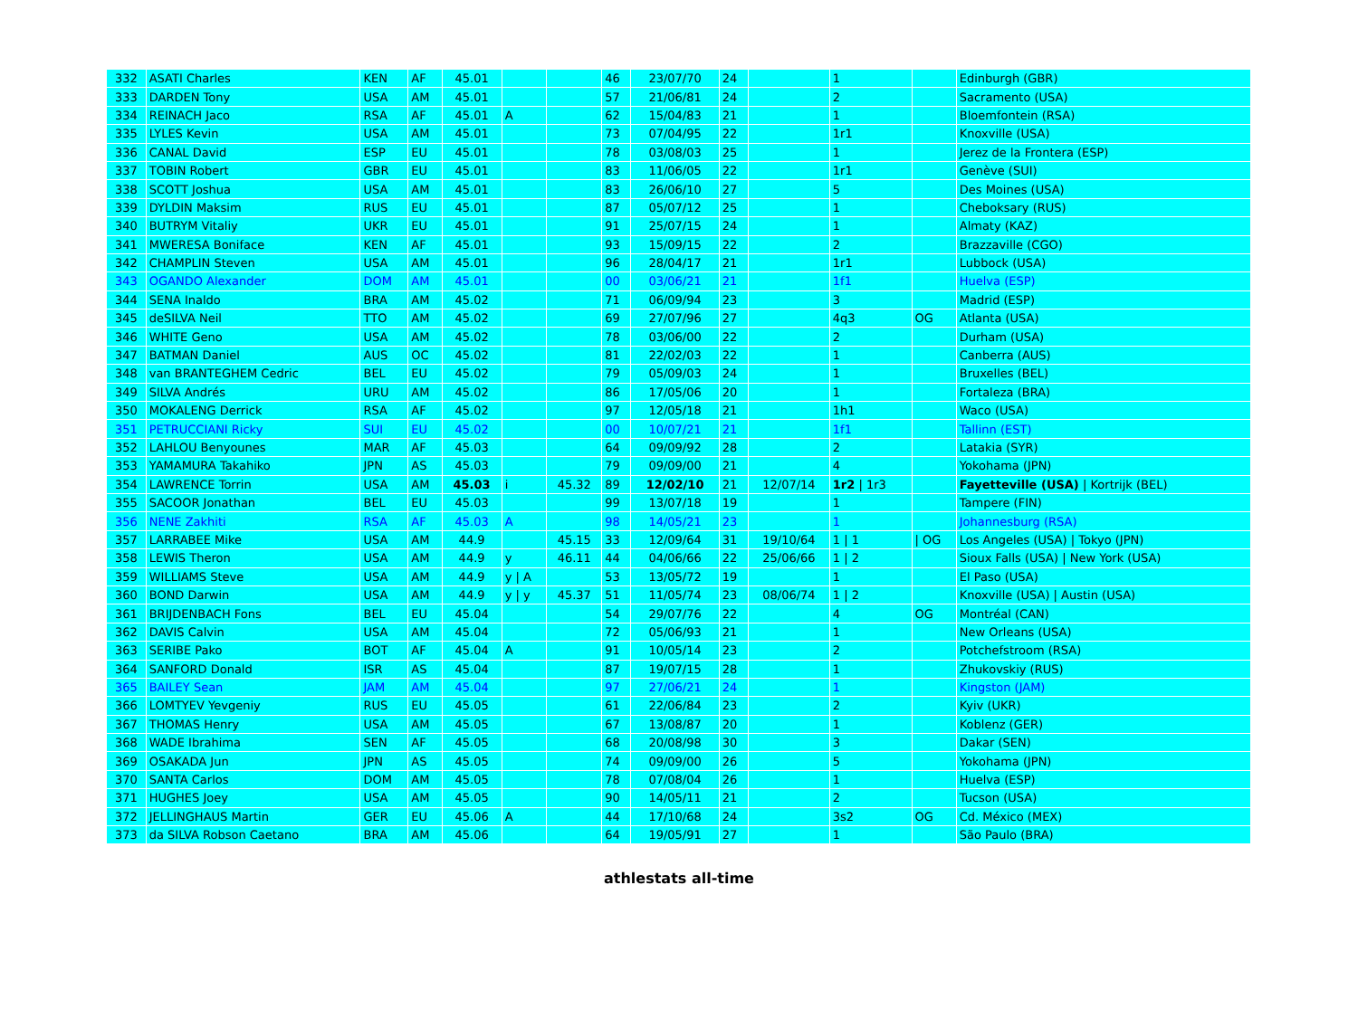| 332 | ASATI Charles | KEN | AF | 45.01 | | | 46 | 23/07/70 | 24 | | 1 | | Edinburgh (GBR) |
| 333 | DARDEN Tony | USA | AM | 45.01 | | | 57 | 21/06/81 | 24 | | 2 | | Sacramento (USA) |
| 334 | REINACH Jaco | RSA | AF | 45.01 | A | | 62 | 15/04/83 | 21 | | 1 | | Bloemfontein (RSA) |
| 335 | LYLES Kevin | USA | AM | 45.01 | | | 73 | 07/04/95 | 22 | | 1r1 | | Knoxville (USA) |
| 336 | CANAL David | ESP | EU | 45.01 | | | 78 | 03/08/03 | 25 | | 1 | | Jerez de la Frontera (ESP) |
| 337 | TOBIN Robert | GBR | EU | 45.01 | | | 83 | 11/06/05 | 22 | | 1r1 | | Genève (SUI) |
| 338 | SCOTT Joshua | USA | AM | 45.01 | | | 83 | 26/06/10 | 27 | | 5 | | Des Moines (USA) |
| 339 | DYLDIN Maksim | RUS | EU | 45.01 | | | 87 | 05/07/12 | 25 | | 1 | | Cheboksary (RUS) |
| 340 | BUTRYM Vitaliy | UKR | EU | 45.01 | | | 91 | 25/07/15 | 24 | | 1 | | Almaty (KAZ) |
| 341 | MWERESA Boniface | KEN | AF | 45.01 | | | 93 | 15/09/15 | 22 | | 2 | | Brazzaville (CGO) |
| 342 | CHAMPLIN Steven | USA | AM | 45.01 | | | 96 | 28/04/17 | 21 | | 1r1 | | Lubbock (USA) |
| 343 | OGANDO Alexander | DOM | AM | 45.01 | | | 00 | 03/06/21 | 21 | | 1f1 | | Huelva (ESP) |
| 344 | SENA Inaldo | BRA | AM | 45.02 | | | 71 | 06/09/94 | 23 | | 3 | | Madrid (ESP) |
| 345 | deSILVA Neil | TTO | AM | 45.02 | | | 69 | 27/07/96 | 27 | | 4q3 | OG | Atlanta (USA) |
| 346 | WHITE Geno | USA | AM | 45.02 | | | 78 | 03/06/00 | 22 | | 2 | | Durham (USA) |
| 347 | BATMAN Daniel | AUS | OC | 45.02 | | | 81 | 22/02/03 | 22 | | 1 | | Canberra (AUS) |
| 348 | van BRANTEGHEM Cedric | BEL | EU | 45.02 | | | 79 | 05/09/03 | 24 | | 1 | | Bruxelles (BEL) |
| 349 | SILVA Andrés | URU | AM | 45.02 | | | 86 | 17/05/06 | 20 | | 1 | | Fortaleza (BRA) |
| 350 | MOKALENG Derrick | RSA | AF | 45.02 | | | 97 | 12/05/18 | 21 | | 1h1 | | Waco (USA) |
| 351 | PETRUCCIANI Ricky | SUI | EU | 45.02 | | | 00 | 10/07/21 | 21 | | 1f1 | | Tallinn (EST) |
| 352 | LAHLOU Benyounes | MAR | AF | 45.03 | | | 64 | 09/09/92 | 28 | | 2 | | Latakia (SYR) |
| 353 | YAMAMURA Takahiko | JPN | AS | 45.03 | | | 79 | 09/09/00 | 21 | | 4 | | Yokohama (JPN) |
| 354 | LAWRENCE Torrin | USA | AM | 45.03 | i | 45.32 | 89 | 12/02/10 | 21 | 12/07/14 | 1r2 / 1r3 | | Fayetteville (USA) / Kortrijk (BEL) |
| 355 | SACOOR Jonathan | BEL | EU | 45.03 | | | 99 | 13/07/18 | 19 | | 1 | | Tampere (FIN) |
| 356 | NENE Zakhiti | RSA | AF | 45.03 | A | | 98 | 14/05/21 | 23 | | 1 | | Johannesburg (RSA) |
| 357 | LARRABEE Mike | USA | AM | 44.9 | | 45.15 | 33 | 12/09/64 | 31 | 19/10/64 | 1 / 1 | / OG | Los Angeles (USA) / Tokyo (JPN) |
| 358 | LEWIS Theron | USA | AM | 44.9 | y | 46.11 | 44 | 04/06/66 | 22 | 25/06/66 | 1 / 2 | | Sioux Falls (USA) / New York (USA) |
| 359 | WILLIAMS Steve | USA | AM | 44.9 | y / A | | 53 | 13/05/72 | 19 | | 1 | | El Paso (USA) |
| 360 | BOND Darwin | USA | AM | 44.9 | y / y | 45.37 | 51 | 11/05/74 | 23 | 08/06/74 | 1 / 2 | | Knoxville (USA) / Austin (USA) |
| 361 | BRIJDENBACH Fons | BEL | EU | 45.04 | | | 54 | 29/07/76 | 22 | | 4 | OG | Montréal (CAN) |
| 362 | DAVIS Calvin | USA | AM | 45.04 | | | 72 | 05/06/93 | 21 | | 1 | | New Orleans (USA) |
| 363 | SERIBE Pako | BOT | AF | 45.04 | A | | 91 | 10/05/14 | 23 | | 2 | | Potchefstroom (RSA) |
| 364 | SANFORD Donald | ISR | AS | 45.04 | | | 87 | 19/07/15 | 28 | | 1 | | Zhukovskiy (RUS) |
| 365 | BAILEY Sean | JAM | AM | 45.04 | | | 97 | 27/06/21 | 24 | | 1 | | Kingston (JAM) |
| 366 | LOMTYEV Yevgeniy | RUS | EU | 45.05 | | | 61 | 22/06/84 | 23 | | 2 | | Kyiv (UKR) |
| 367 | THOMAS Henry | USA | AM | 45.05 | | | 67 | 13/08/87 | 20 | | 1 | | Koblenz (GER) |
| 368 | WADE Ibrahima | SEN | AF | 45.05 | | | 68 | 20/08/98 | 30 | | 3 | | Dakar (SEN) |
| 369 | OSAKADA Jun | JPN | AS | 45.05 | | | 74 | 09/09/00 | 26 | | 5 | | Yokohama (JPN) |
| 370 | SANTA Carlos | DOM | AM | 45.05 | | | 78 | 07/08/04 | 26 | | 1 | | Huelva (ESP) |
| 371 | HUGHES Joey | USA | AM | 45.05 | | | 90 | 14/05/11 | 21 | | 2 | | Tucson (USA) |
| 372 | JELLINGHAUS Martin | GER | EU | 45.06 | A | | 44 | 17/10/68 | 24 | | 3s2 | OG | Cd. México (MEX) |
| 373 | da SILVA Robson Caetano | BRA | AM | 45.06 | | | 64 | 19/05/91 | 27 | | 1 | | São Paulo (BRA) |
athlestats all-time